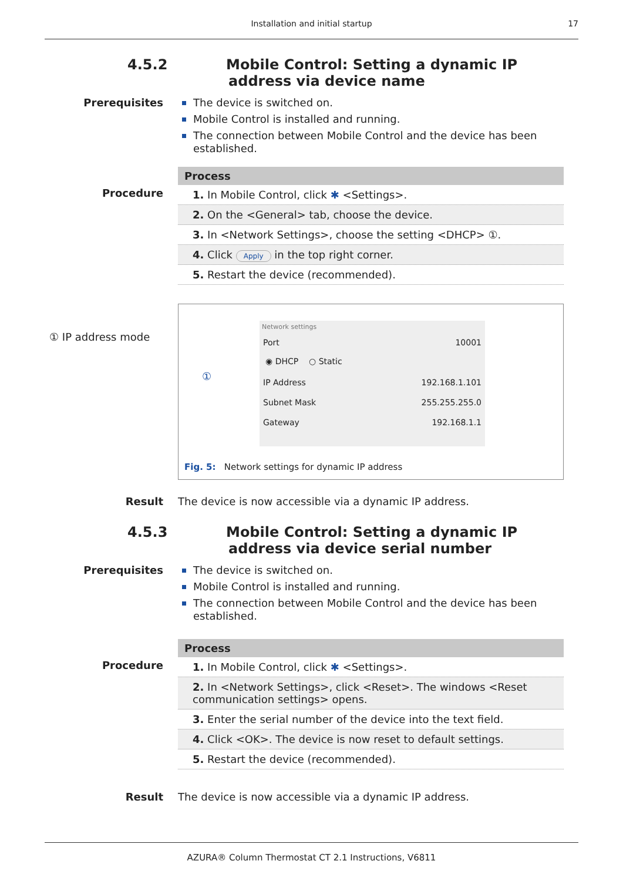Installation and initial startup
17
4.5.2 Mobile Control: Setting a dynamic IP address via device name
Prerequisites
The device is switched on.
Mobile Control is installed and running.
The connection between Mobile Control and the device has been established.
Procedure
| Process |
| --- |
| 1. In Mobile Control, click ✱ <Settings>. |
| 2. On the <General> tab, choose the device. |
| 3. In <Network Settings>, choose the setting <DHCP> ①. |
| 4. Click Apply in the top right corner. |
| 5. Restart the device (recommended). |
① IP address mode
Network settings
Port 10001
◉ DHCP ○ Static
IP Address 192.168.1.101
Subnet Mask 255.255.255.0
Gateway 192.168.1.1
①
Fig. 5: Network settings for dynamic IP address
Result The device is now accessible via a dynamic IP address.
4.5.3 Mobile Control: Setting a dynamic IP address via device serial number
Prerequisites
The device is switched on.
Mobile Control is installed and running.
The connection between Mobile Control and the device has been established.
Procedure
| Process |
| --- |
| 1. In Mobile Control, click ✱ <Settings>. |
| 2. In <Network Settings>, click <Reset>. The windows <Reset communication settings> opens. |
| 3. Enter the serial number of the device into the text field. |
| 4. Click <OK>. The device is now reset to default settings. |
| 5. Restart the device (recommended). |
Result The device is now accessible via a dynamic IP address.
AZURA® Column Thermostat CT 2.1 Instructions, V6811